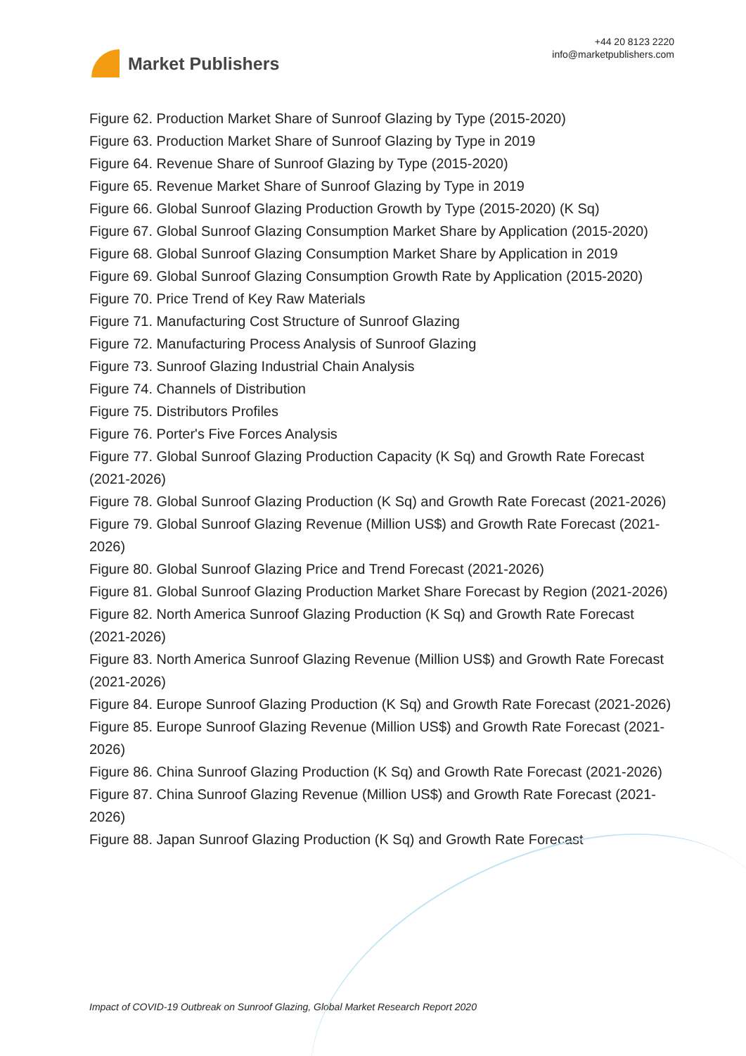Market Publishers
+44 20 8123 2220
info@marketpublishers.com
Figure 62. Production Market Share of Sunroof Glazing by Type (2015-2020)
Figure 63. Production Market Share of Sunroof Glazing by Type in 2019
Figure 64. Revenue Share of Sunroof Glazing by Type (2015-2020)
Figure 65. Revenue Market Share of Sunroof Glazing by Type in 2019
Figure 66. Global Sunroof Glazing Production Growth by Type (2015-2020) (K Sq)
Figure 67. Global Sunroof Glazing Consumption Market Share by Application (2015-2020)
Figure 68. Global Sunroof Glazing Consumption Market Share by Application in 2019
Figure 69. Global Sunroof Glazing Consumption Growth Rate by Application (2015-2020)
Figure 70. Price Trend of Key Raw Materials
Figure 71. Manufacturing Cost Structure of Sunroof Glazing
Figure 72. Manufacturing Process Analysis of Sunroof Glazing
Figure 73. Sunroof Glazing Industrial Chain Analysis
Figure 74. Channels of Distribution
Figure 75. Distributors Profiles
Figure 76. Porter's Five Forces Analysis
Figure 77. Global Sunroof Glazing Production Capacity (K Sq) and Growth Rate Forecast (2021-2026)
Figure 78. Global Sunroof Glazing Production (K Sq) and Growth Rate Forecast (2021-2026)
Figure 79. Global Sunroof Glazing Revenue (Million US$) and Growth Rate Forecast (2021-2026)
Figure 80. Global Sunroof Glazing Price and Trend Forecast (2021-2026)
Figure 81. Global Sunroof Glazing Production Market Share Forecast by Region (2021-2026)
Figure 82. North America Sunroof Glazing Production (K Sq) and Growth Rate Forecast (2021-2026)
Figure 83. North America Sunroof Glazing Revenue (Million US$) and Growth Rate Forecast (2021-2026)
Figure 84. Europe Sunroof Glazing Production (K Sq) and Growth Rate Forecast (2021-2026)
Figure 85. Europe Sunroof Glazing Revenue (Million US$) and Growth Rate Forecast (2021-2026)
Figure 86. China Sunroof Glazing Production (K Sq) and Growth Rate Forecast (2021-2026)
Figure 87. China Sunroof Glazing Revenue (Million US$) and Growth Rate Forecast (2021-2026)
Figure 88. Japan Sunroof Glazing Production (K Sq) and Growth Rate Forecast
Impact of COVID-19 Outbreak on Sunroof Glazing, Global Market Research Report 2020